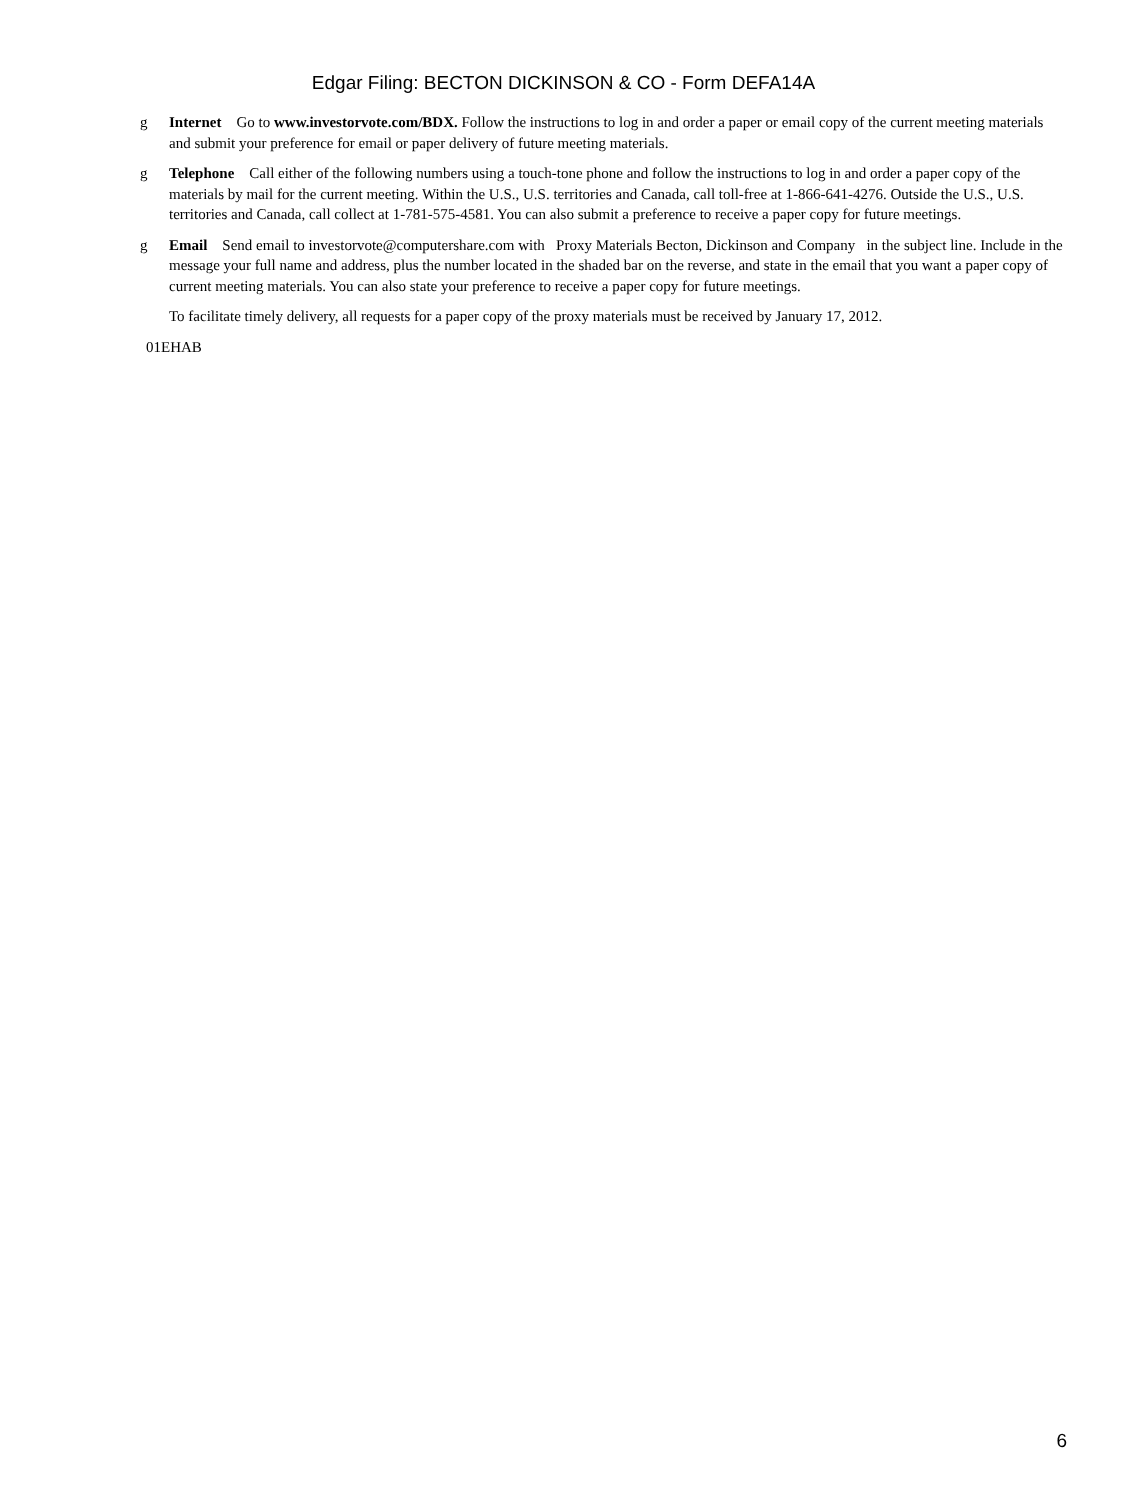Edgar Filing: BECTON DICKINSON & CO - Form DEFA14A
g Internet Go to www.investorvote.com/BDX. Follow the instructions to log in and order a paper or email copy of the current meeting materials and submit your preference for email or paper delivery of future meeting materials.
g Telephone Call either of the following numbers using a touch-tone phone and follow the instructions to log in and order a paper copy of the materials by mail for the current meeting. Within the U.S., U.S. territories and Canada, call toll-free at 1-866-641-4276. Outside the U.S., U.S. territories and Canada, call collect at 1-781-575-4581. You can also submit a preference to receive a paper copy for future meetings.
g Email Send email to investorvote@computershare.com with Proxy Materials Becton, Dickinson and Company in the subject line. Include in the message your full name and address, plus the number located in the shaded bar on the reverse, and state in the email that you want a paper copy of current meeting materials. You can also state your preference to receive a paper copy for future meetings.
To facilitate timely delivery, all requests for a paper copy of the proxy materials must be received by January 17, 2012.
01EHAB
6